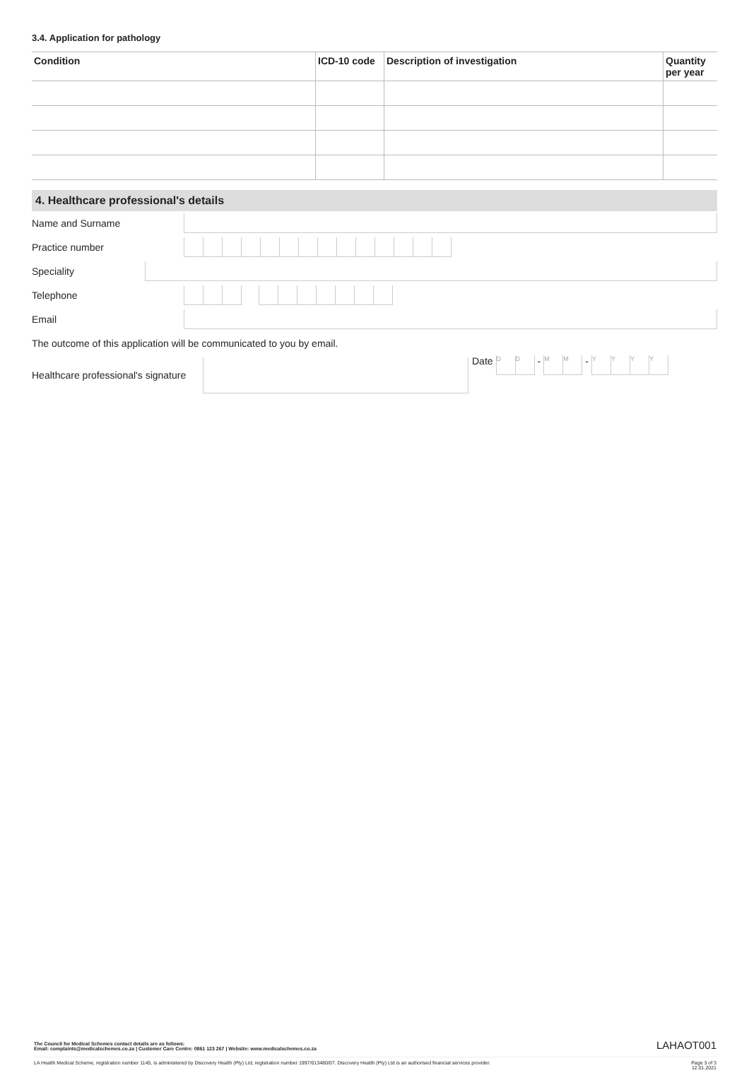3.4. Application for pathology
| Condition | ICD-10 code | Description of investigation | Quantity per year |
| --- | --- | --- | --- |
4. Healthcare professional's details
Name and Surname
Practice number
Speciality
Telephone
Email
The outcome of this application will be communicated to you by email.
Healthcare professional's signature
Date
DD
-
MM
-
YYYY
The Council for Medical Schemes contact details are as follows:
Email: complaints@medicalschemes.co.za | Customer Care Centre: 0861 123 267 | Website: www.medicalschemes.co.za LAHAOT001
LA Health Medical Scheme, registration number 1145, is administered by Discovery Health (Pty) Ltd, registration number 1997/013480/07. Discovery Health (Pty) Ltd is an authorised financial services provider. Page 3 of 3
12.01.2021